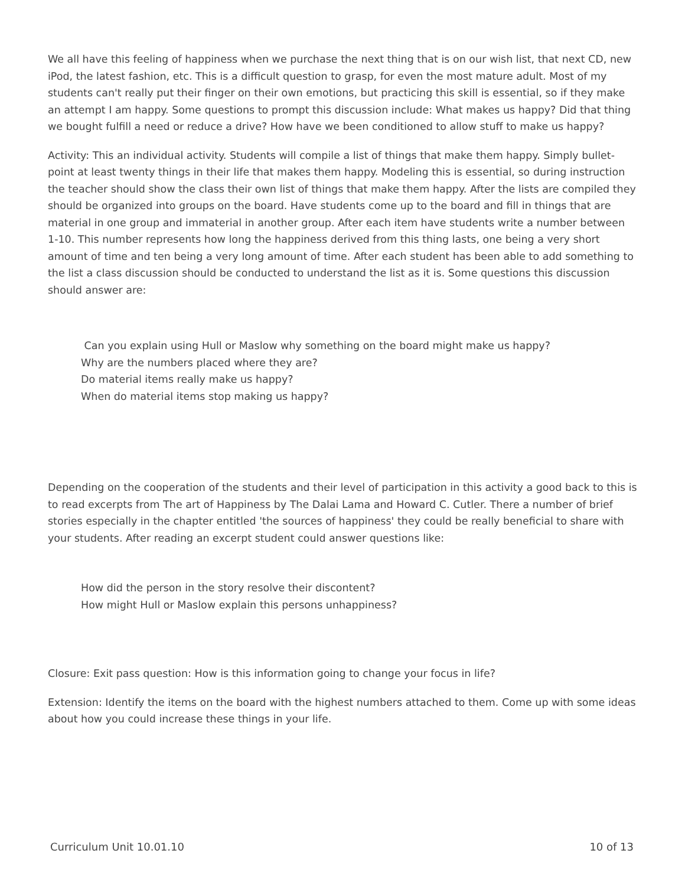We all have this feeling of happiness when we purchase the next thing that is on our wish list, that next CD, new iPod, the latest fashion, etc. This is a difficult question to grasp, for even the most mature adult. Most of my students can't really put their finger on their own emotions, but practicing this skill is essential, so if they make an attempt I am happy. Some questions to prompt this discussion include: What makes us happy? Did that thing we bought fulfill a need or reduce a drive? How have we been conditioned to allow stuff to make us happy?
Activity: This an individual activity. Students will compile a list of things that make them happy. Simply bullet-point at least twenty things in their life that makes them happy. Modeling this is essential, so during instruction the teacher should show the class their own list of things that make them happy. After the lists are compiled they should be organized into groups on the board. Have students come up to the board and fill in things that are material in one group and immaterial in another group. After each item have students write a number between 1-10. This number represents how long the happiness derived from this thing lasts, one being a very short amount of time and ten being a very long amount of time. After each student has been able to add something to the list a class discussion should be conducted to understand the list as it is. Some questions this discussion should answer are:
Can you explain using Hull or Maslow why something on the board might make us happy?
Why are the numbers placed where they are?
Do material items really make us happy?
When do material items stop making us happy?
Depending on the cooperation of the students and their level of participation in this activity a good back to this is to read excerpts from The art of Happiness by The Dalai Lama and Howard C. Cutler. There a number of brief stories especially in the chapter entitled 'the sources of happiness' they could be really beneficial to share with your students. After reading an excerpt student could answer questions like:
How did the person in the story resolve their discontent?
How might Hull or Maslow explain this persons unhappiness?
Closure: Exit pass question: How is this information going to change your focus in life?
Extension: Identify the items on the board with the highest numbers attached to them. Come up with some ideas about how you could increase these things in your life.
Curriculum Unit 10.01.10 10 of 13